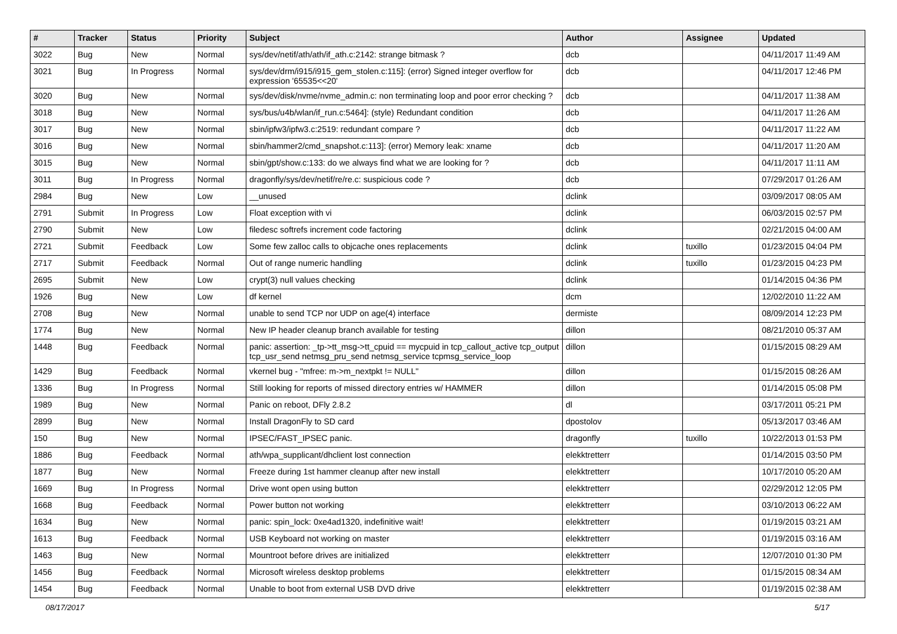| # | Tracker | Status | Priority | Subject | Author | Assignee | Updated |
| --- | --- | --- | --- | --- | --- | --- | --- |
| 3022 | Bug | New | Normal | sys/dev/netif/ath/ath/if_ath.c:2142: strange bitmask ? | dcb | | 04/11/2017 11:49 AM |
| 3021 | Bug | In Progress | Normal | sys/dev/drm/i915/i915_gem_stolen.c:115]: (error) Signed integer overflow for expression '65535<<20' | dcb | | 04/11/2017 12:46 PM |
| 3020 | Bug | New | Normal | sys/dev/disk/nvme/nvme_admin.c: non terminating loop and poor error checking ? | dcb | | 04/11/2017 11:38 AM |
| 3018 | Bug | New | Normal | sys/bus/u4b/wlan/if_run.c:5464]: (style) Redundant condition | dcb | | 04/11/2017 11:26 AM |
| 3017 | Bug | New | Normal | sbin/ipfw3/ipfw3.c:2519: redundant compare ? | dcb | | 04/11/2017 11:22 AM |
| 3016 | Bug | New | Normal | sbin/hammer2/cmd_snapshot.c:113]: (error) Memory leak: xname | dcb | | 04/11/2017 11:20 AM |
| 3015 | Bug | New | Normal | sbin/gpt/show.c:133: do we always find what we are looking for ? | dcb | | 04/11/2017 11:11 AM |
| 3011 | Bug | In Progress | Normal | dragonfly/sys/dev/netif/re/re.c: suspicious code ? | dcb | | 07/29/2017 01:26 AM |
| 2984 | Bug | New | Low | __unused | dclink | | 03/09/2017 08:05 AM |
| 2791 | Submit | In Progress | Low | Float exception with vi | dclink | | 06/03/2015 02:57 PM |
| 2790 | Submit | New | Low | filedesc softrefs increment code factoring | dclink | | 02/21/2015 04:00 AM |
| 2721 | Submit | Feedback | Low | Some few zalloc calls to objcache ones replacements | dclink | tuxillo | 01/23/2015 04:04 PM |
| 2717 | Submit | Feedback | Normal | Out of range numeric handling | dclink | tuxillo | 01/23/2015 04:23 PM |
| 2695 | Submit | New | Low | crypt(3) null values checking | dclink | | 01/14/2015 04:36 PM |
| 1926 | Bug | New | Low | df kernel | dcm | | 12/02/2010 11:22 AM |
| 2708 | Bug | New | Normal | unable to send TCP nor UDP on age(4) interface | dermiste | | 08/09/2014 12:23 PM |
| 1774 | Bug | New | Normal | New IP header cleanup branch available for testing | dillon | | 08/21/2010 05:37 AM |
| 1448 | Bug | Feedback | Normal | panic: assertion: _tp->tt_msg->tt_cpuid == mycpuid in tcp_callout_active tcp_output tcp_usr_send netmsg_pru_send netmsg_service tcpmsg_service_loop | dillon | | 01/15/2015 08:29 AM |
| 1429 | Bug | Feedback | Normal | vkernel bug - "mfree: m->m_nextpkt != NULL" | dillon | | 01/15/2015 08:26 AM |
| 1336 | Bug | In Progress | Normal | Still looking for reports of missed directory entries w/ HAMMER | dillon | | 01/14/2015 05:08 PM |
| 1989 | Bug | New | Normal | Panic on reboot, DFly 2.8.2 | dl | | 03/17/2011 05:21 PM |
| 2899 | Bug | New | Normal | Install DragonFly to SD card | dpostolov | | 05/13/2017 03:46 AM |
| 150 | Bug | New | Normal | IPSEC/FAST_IPSEC panic. | dragonfly | tuxillo | 10/22/2013 01:53 PM |
| 1886 | Bug | Feedback | Normal | ath/wpa_supplicant/dhclient lost connection | elekktretterr | | 01/14/2015 03:50 PM |
| 1877 | Bug | New | Normal | Freeze during 1st hammer cleanup after new install | elekktretterr | | 10/17/2010 05:20 AM |
| 1669 | Bug | In Progress | Normal | Drive wont open using button | elekktretterr | | 02/29/2012 12:05 PM |
| 1668 | Bug | Feedback | Normal | Power button not working | elekktretterr | | 03/10/2013 06:22 AM |
| 1634 | Bug | New | Normal | panic: spin_lock: 0xe4ad1320, indefinitive wait! | elekktretterr | | 01/19/2015 03:21 AM |
| 1613 | Bug | Feedback | Normal | USB Keyboard not working on master | elekktretterr | | 01/19/2015 03:16 AM |
| 1463 | Bug | New | Normal | Mountroot before drives are initialized | elekktretterr | | 12/07/2010 01:30 PM |
| 1456 | Bug | Feedback | Normal | Microsoft wireless desktop problems | elekktretterr | | 01/15/2015 08:34 AM |
| 1454 | Bug | Feedback | Normal | Unable to boot from external USB DVD drive | elekktretterr | | 01/19/2015 02:38 AM |
08/17/2017 5/17